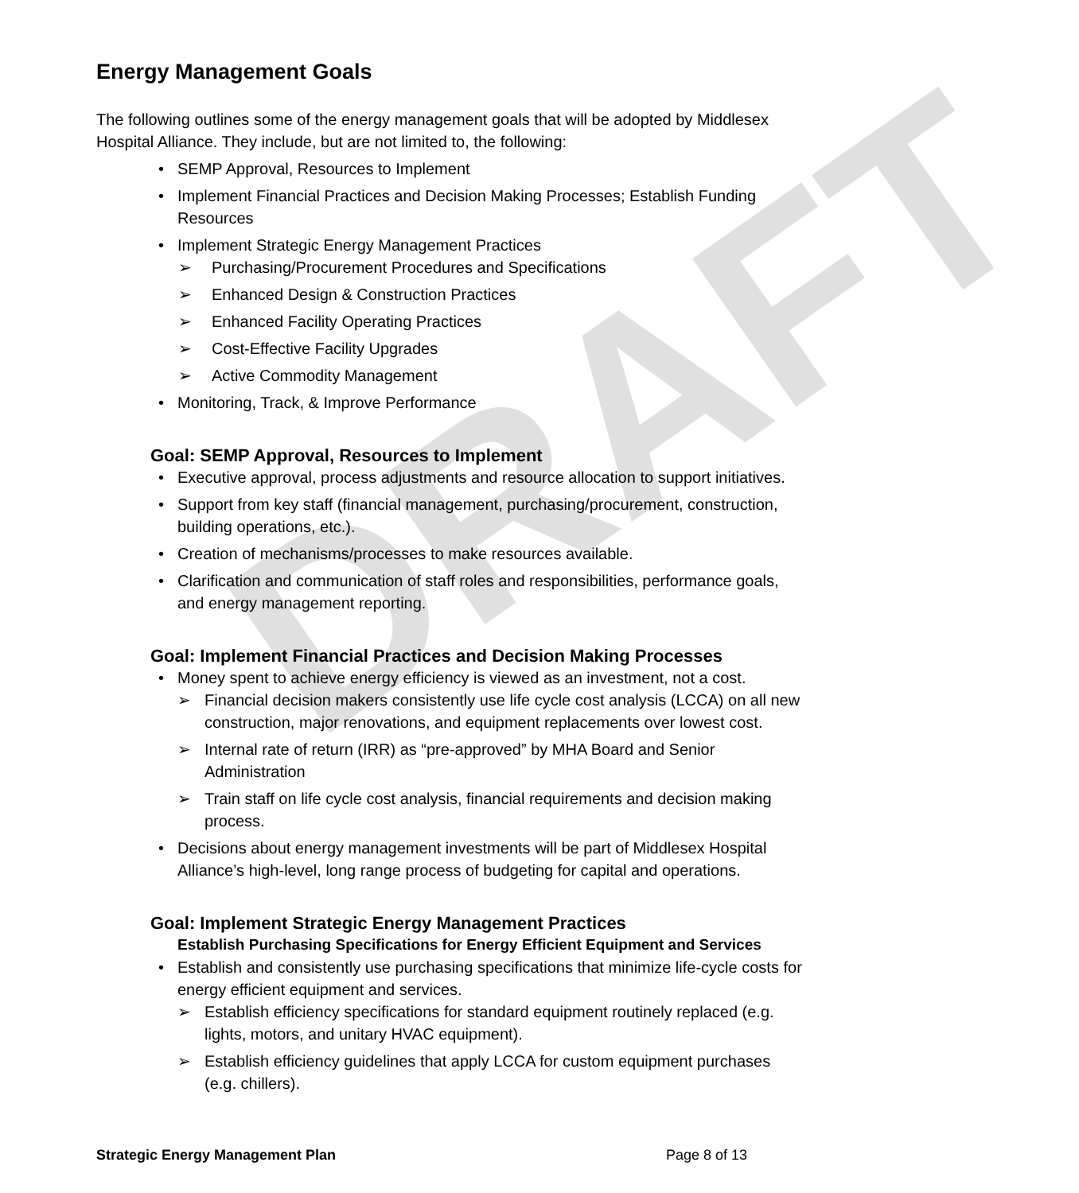DRAFT
Energy Management Goals
The following outlines some of the energy management goals that will be adopted by Middlesex Hospital Alliance. They include, but are not limited to, the following:
SEMP Approval, Resources to Implement
Implement Financial Practices and Decision Making Processes; Establish Funding Resources
Implement Strategic Energy Management Practices
➢ Purchasing/Procurement Procedures and Specifications
➢ Enhanced Design & Construction Practices
➢ Enhanced Facility Operating Practices
➢ Cost-Effective Facility Upgrades
➢ Active Commodity Management
Monitoring, Track, & Improve Performance
Goal: SEMP Approval, Resources to Implement
Executive approval, process adjustments and resource allocation to support initiatives.
Support from key staff (financial management, purchasing/procurement, construction, building operations, etc.).
Creation of mechanisms/processes to make resources available.
Clarification and communication of staff roles and responsibilities, performance goals, and energy management reporting.
Goal: Implement Financial Practices and Decision Making Processes
Money spent to achieve energy efficiency is viewed as an investment, not a cost.
➢ Financial decision makers consistently use life cycle cost analysis (LCCA) on all new construction, major renovations, and equipment replacements over lowest cost.
➢ Internal rate of return (IRR) as “pre-approved” by MHA Board and Senior Administration
➢ Train staff on life cycle cost analysis, financial requirements and decision making process.
Decisions about energy management investments will be part of Middlesex Hospital Alliance’s high-level, long range process of budgeting for capital and operations.
Goal: Implement Strategic Energy Management Practices
Establish Purchasing Specifications for Energy Efficient Equipment and Services
Establish and consistently use purchasing specifications that minimize life-cycle costs for energy efficient equipment and services.
➢ Establish efficiency specifications for standard equipment routinely replaced (e.g. lights, motors, and unitary HVAC equipment).
➢ Establish efficiency guidelines that apply LCCA for custom equipment purchases (e.g. chillers).
Strategic Energy Management Plan Page 8 of 13